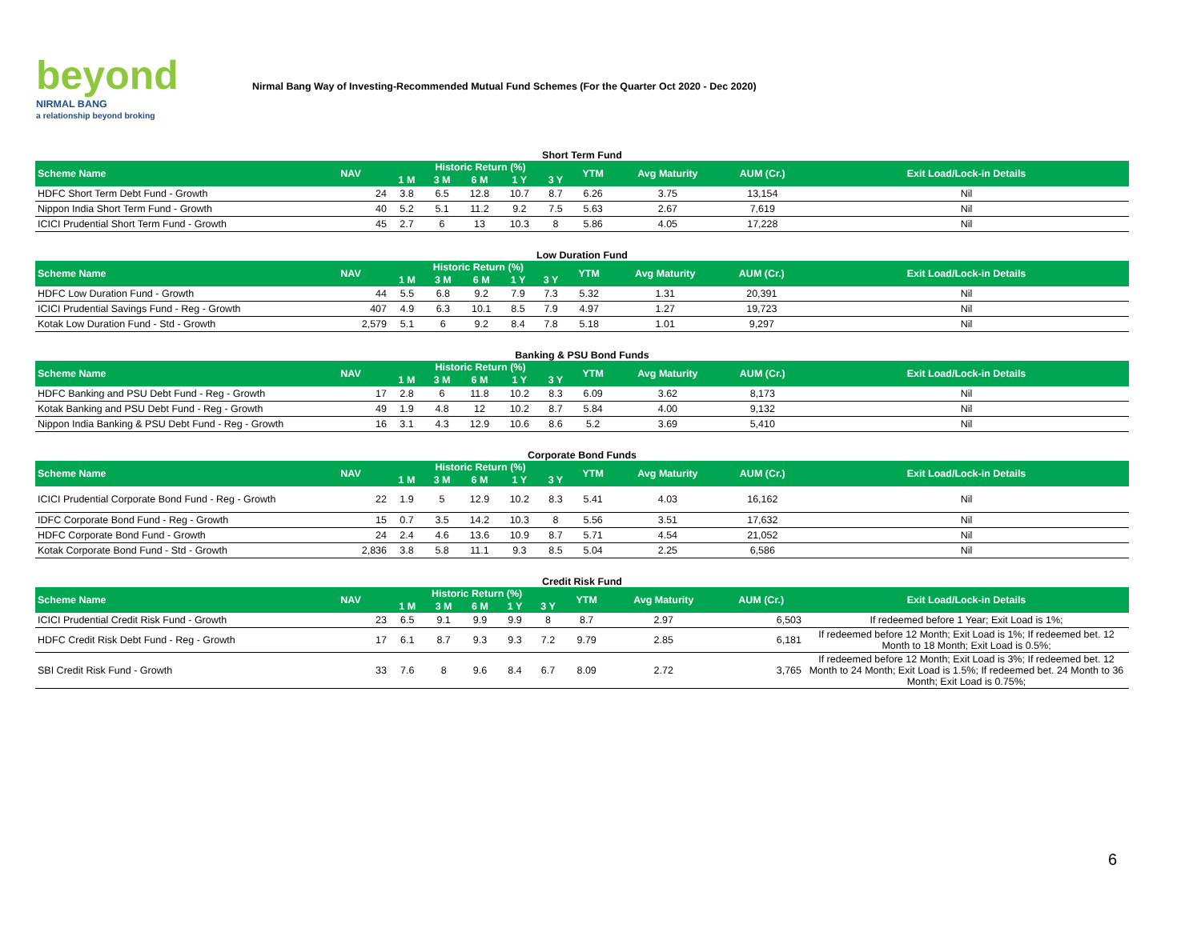beyond
NIRMAL BANG
a relationship beyond broking
Nirmal Bang Way of Investing-Recommended Mutual Fund Schemes (For the Quarter Oct 2020 - Dec 2020)
Short Term Fund
| Scheme Name | NAV | Historic Return (%) | | | | | YTM | Avg Maturity | AUM (Cr.) | Exit Load/Lock-in Details |
| --- | --- | --- | --- | --- | --- | --- | --- | --- | --- | --- |
| | | 1 M | 3 M | 6 M | 1 Y | 3 Y | | | | |
| HDFC Short Term Debt Fund - Growth | 24 | 3.8 | 6.5 | 12.8 | 10.7 | 8.7 | 6.26 | 3.75 | 13,154 | Nil |
| Nippon India Short Term Fund - Growth | 40 | 5.2 | 5.1 | 11.2 | 9.2 | 7.5 | 5.63 | 2.67 | 7,619 | Nil |
| ICICI Prudential Short Term Fund - Growth | 45 | 2.7 | 6 | 13 | 10.3 | 8 | 5.86 | 4.05 | 17,228 | Nil |
Low Duration Fund
| Scheme Name | NAV | Historic Return (%) | | | | | YTM | Avg Maturity | AUM (Cr.) | Exit Load/Lock-in Details |
| --- | --- | --- | --- | --- | --- | --- | --- | --- | --- | --- |
| | | 1 M | 3 M | 6 M | 1 Y | 3 Y | | | | |
| HDFC Low Duration Fund - Growth | 44 | 5.5 | 6.8 | 9.2 | 7.9 | 7.3 | 5.32 | 1.31 | 20,391 | Nil |
| ICICI Prudential Savings Fund - Reg - Growth | 407 | 4.9 | 6.3 | 10.1 | 8.5 | 7.9 | 4.97 | 1.27 | 19,723 | Nil |
| Kotak Low Duration Fund - Std - Growth | 2,579 | 5.1 | 6 | 9.2 | 8.4 | 7.8 | 5.18 | 1.01 | 9,297 | Nil |
Banking & PSU Bond Funds
| Scheme Name | NAV | Historic Return (%) | | | | | YTM | Avg Maturity | AUM (Cr.) | Exit Load/Lock-in Details |
| --- | --- | --- | --- | --- | --- | --- | --- | --- | --- | --- |
| | | 1 M | 3 M | 6 M | 1 Y | 3 Y | | | | |
| HDFC Banking and PSU Debt Fund - Reg - Growth | 17 | 2.8 | 6 | 11.8 | 10.2 | 8.3 | 6.09 | 3.62 | 8,173 | Nil |
| Kotak Banking and PSU Debt Fund - Reg - Growth | 49 | 1.9 | 4.8 | 12 | 10.2 | 8.7 | 5.84 | 4.00 | 9,132 | Nil |
| Nippon India Banking & PSU Debt Fund - Reg - Growth | 16 | 3.1 | 4.3 | 12.9 | 10.6 | 8.6 | 5.2 | 3.69 | 5,410 | Nil |
Corporate Bond Funds
| Scheme Name | NAV | Historic Return (%) | | | | | YTM | Avg Maturity | AUM (Cr.) | Exit Load/Lock-in Details |
| --- | --- | --- | --- | --- | --- | --- | --- | --- | --- | --- |
| | | 1 M | 3 M | 6 M | 1 Y | 3 Y | | | | |
| ICICI Prudential Corporate Bond Fund - Reg - Growth | 22 | 1.9 | 5 | 12.9 | 10.2 | 8.3 | 5.41 | 4.03 | 16,162 | Nil |
| IDFC Corporate Bond Fund - Reg - Growth | 15 | 0.7 | 3.5 | 14.2 | 10.3 | 8 | 5.56 | 3.51 | 17,632 | Nil |
| HDFC Corporate Bond Fund - Growth | 24 | 2.4 | 4.6 | 13.6 | 10.9 | 8.7 | 5.71 | 4.54 | 21,052 | Nil |
| Kotak Corporate Bond Fund - Std - Growth | 2,836 | 3.8 | 5.8 | 11.1 | 9.3 | 8.5 | 5.04 | 2.25 | 6,586 | Nil |
Credit Risk Fund
| Scheme Name | NAV | Historic Return (%) | | | | | YTM | Avg Maturity | AUM (Cr.) | Exit Load/Lock-in Details |
| --- | --- | --- | --- | --- | --- | --- | --- | --- | --- | --- |
| | | 1 M | 3 M | 6 M | 1 Y | 3 Y | | | | |
| ICICI Prudential Credit Risk Fund - Growth | 23 | 6.5 | 9.1 | 9.9 | 9.9 | 8 | 8.7 | 2.97 | 6,503 | If redeemed before 1 Year; Exit Load is 1%; |
| HDFC Credit Risk Debt Fund - Reg - Growth | 17 | 6.1 | 8.7 | 9.3 | 9.3 | 7.2 | 9.79 | 2.85 | 6,181 | If redeemed before 12 Month; Exit Load is 1%; If redeemed bet. 12 Month to 18 Month; Exit Load is 0.5%; |
| SBI Credit Risk Fund - Growth | 33 | 7.6 | 8 | 9.6 | 8.4 | 6.7 | 8.09 | 2.72 | 3,765 | If redeemed before 12 Month; Exit Load is 3%; If redeemed bet. 12 Month to 24 Month; Exit Load is 1.5%; If redeemed bet. 24 Month to 36 Month; Exit Load is 0.75%; |
6